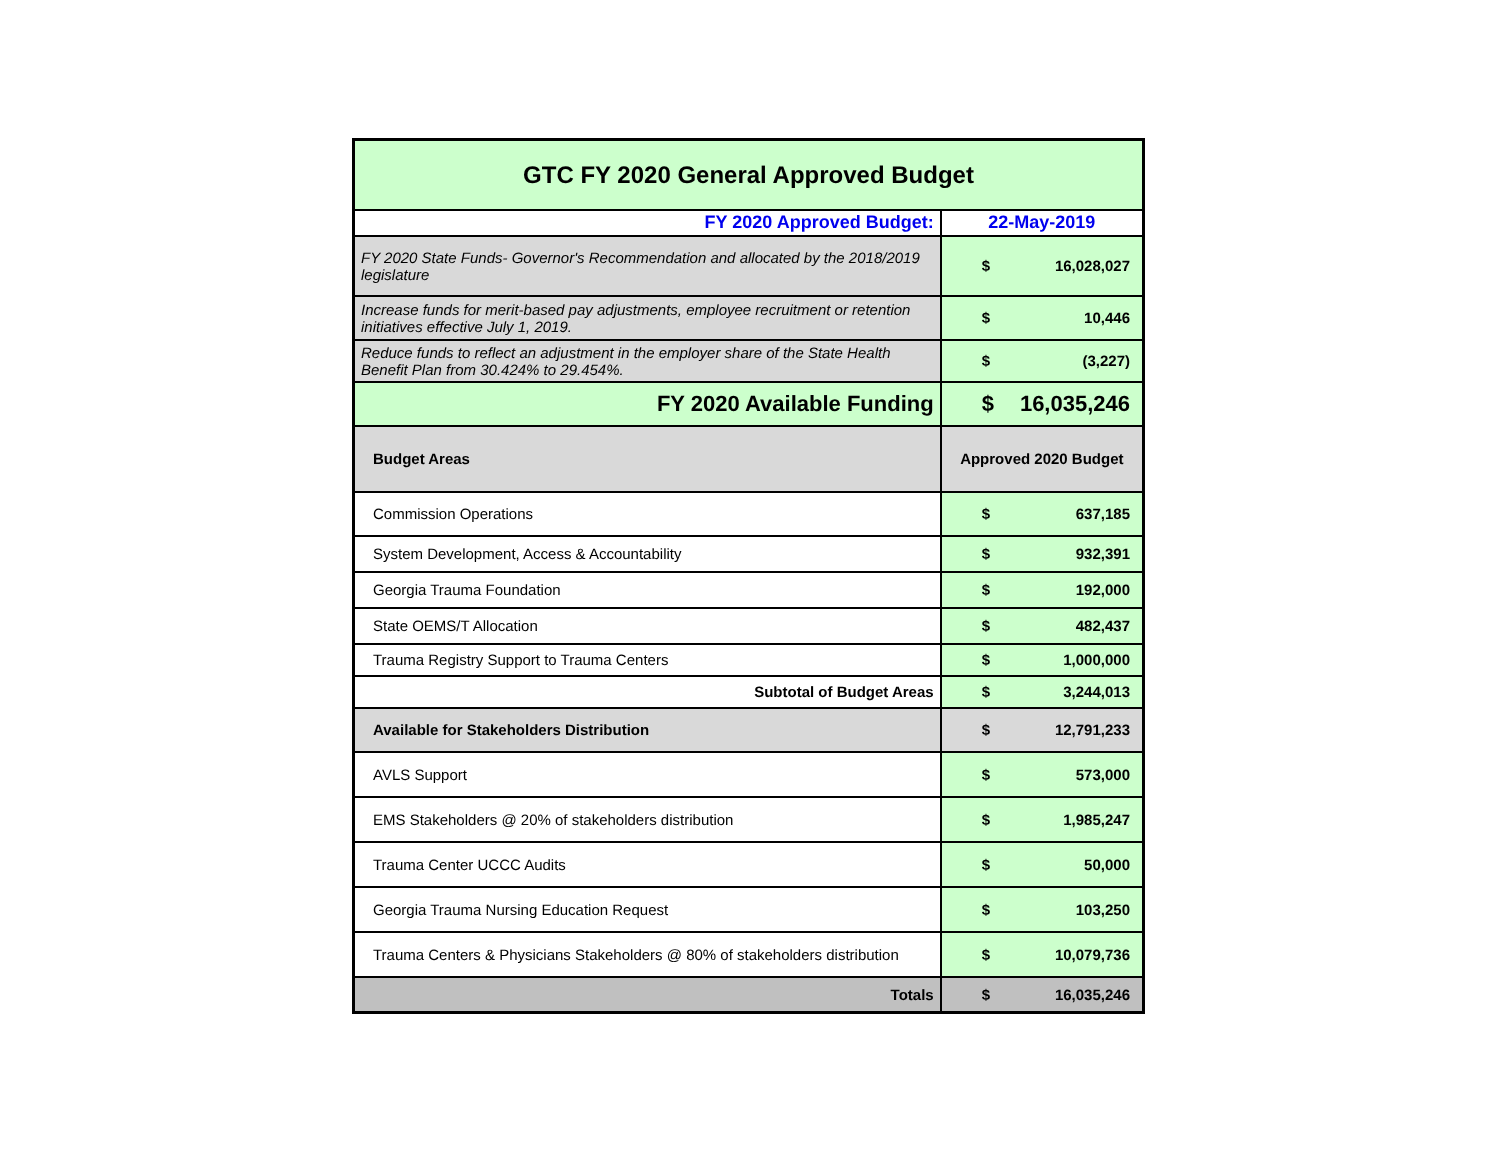| GTC FY 2020 General Approved Budget | |
| --- | --- |
| FY 2020 Approved Budget: | 22-May-2019 |
| FY 2020 State Funds- Governor's Recommendation and allocated by the 2018/2019 legislature | $ 16,028,027 |
| Increase funds for merit-based pay adjustments, employee recruitment or retention initiatives effective July 1, 2019. | $ 10,446 |
| Reduce funds to reflect an adjustment in the employer share of the State Health Benefit Plan from 30.424% to 29.454%. | $ (3,227) |
| FY 2020 Available Funding | $ 16,035,246 |
| Budget Areas | Approved 2020 Budget |
| Commission Operations | $ 637,185 |
| System Development, Access & Accountability | $ 932,391 |
| Georgia Trauma Foundation | $ 192,000 |
| State OEMS/T Allocation | $ 482,437 |
| Trauma Registry Support to Trauma Centers | $ 1,000,000 |
| Subtotal of Budget Areas | $ 3,244,013 |
| Available for Stakeholders Distribution | $ 12,791,233 |
| AVLS Support | $ 573,000 |
| EMS Stakeholders @ 20% of stakeholders distribution | $ 1,985,247 |
| Trauma Center UCCC Audits | $ 50,000 |
| Georgia Trauma Nursing Education Request | $ 103,250 |
| Trauma Centers & Physicians Stakeholders @ 80% of stakeholders distribution | $ 10,079,736 |
| Totals | $ 16,035,246 |